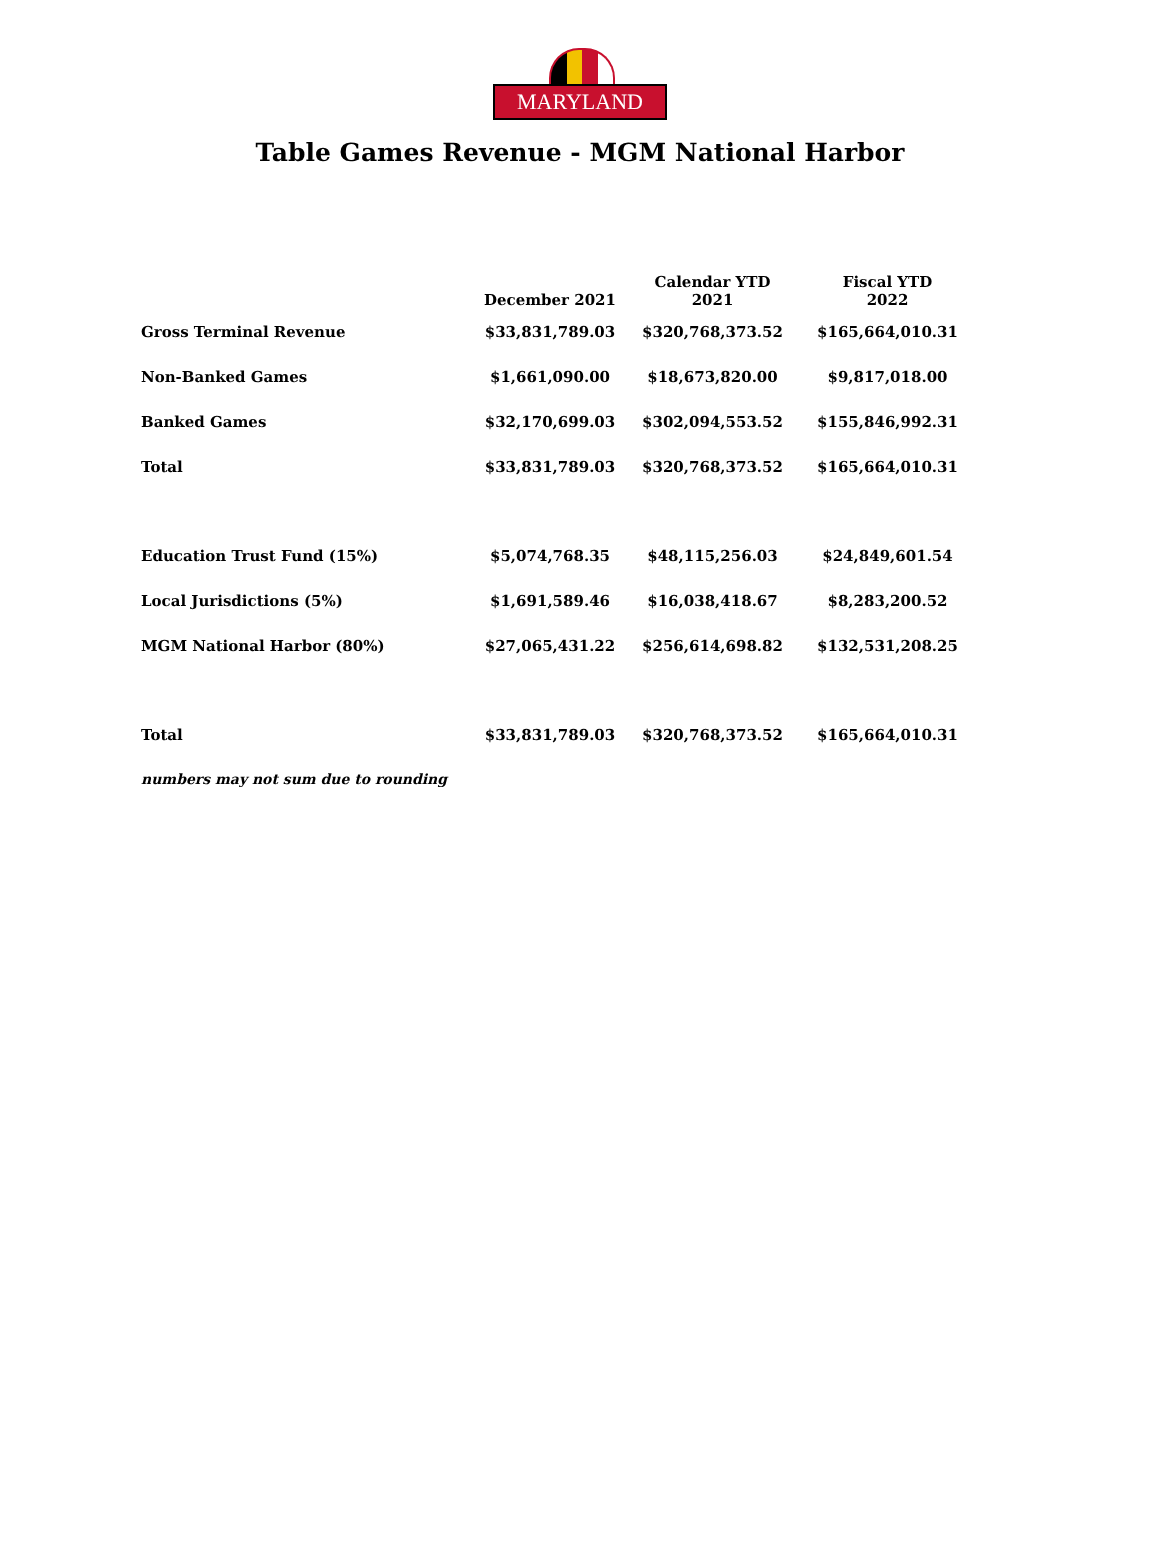MARYLAND
Table Games Revenue - MGM National Harbor
| | December 2021 | Calendar YTD 2021 | Fiscal YTD 2022 |
| --- | --- | --- | --- |
| Gross Terminal Revenue | $33,831,789.03 | $320,768,373.52 | $165,664,010.31 |
| Non-Banked Games | $1,661,090.00 | $18,673,820.00 | $9,817,018.00 |
| Banked Games | $32,170,699.03 | $302,094,553.52 | $155,846,992.31 |
| Total | $33,831,789.03 | $320,768,373.52 | $165,664,010.31 |
| Education Trust Fund (15%) | $5,074,768.35 | $48,115,256.03 | $24,849,601.54 |
| Local Jurisdictions (5%) | $1,691,589.46 | $16,038,418.67 | $8,283,200.52 |
| MGM National Harbor (80%) | $27,065,431.22 | $256,614,698.82 | $132,531,208.25 |
| Total | $33,831,789.03 | $320,768,373.52 | $165,664,010.31 |
numbers may not sum due to rounding